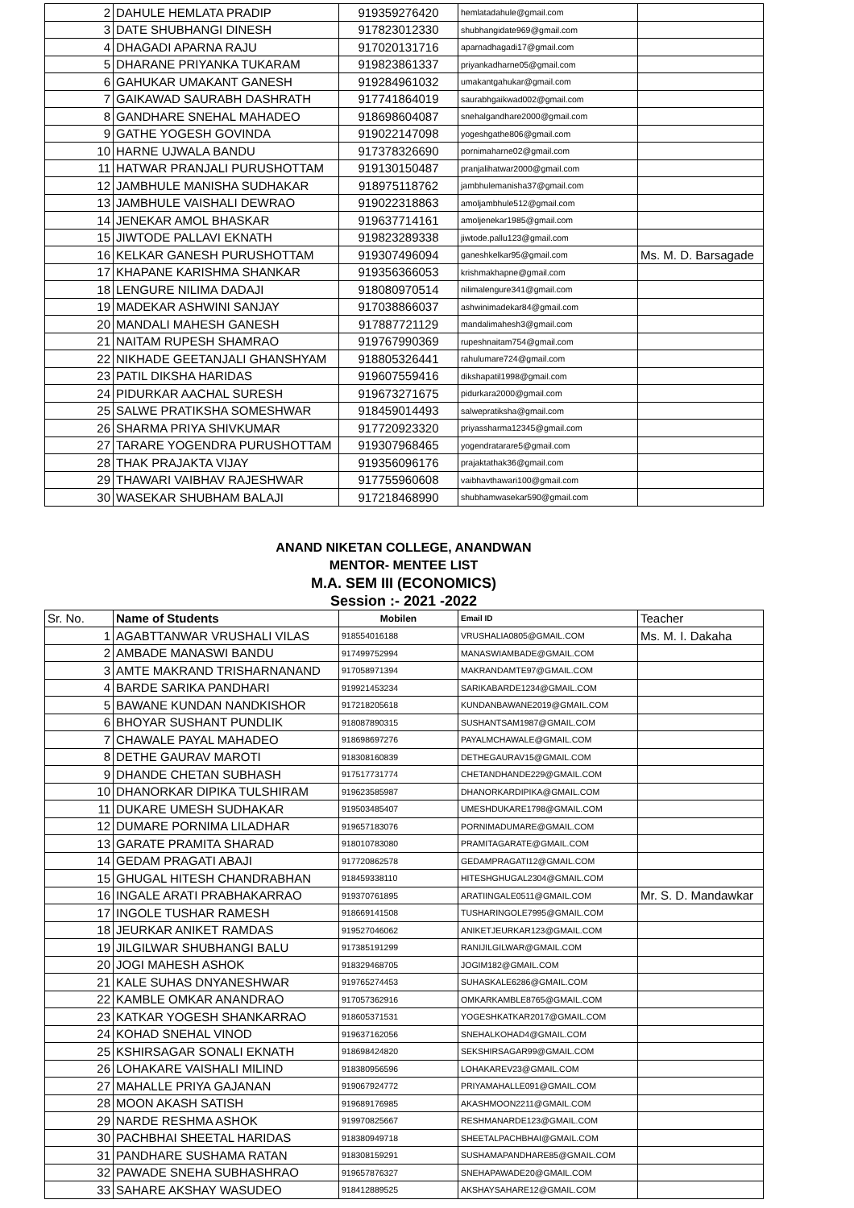| 2 | DAHULE HEMLATA PRADIP | 919359276420 | hemlatadahule@gmail.com | |
| 3 | DATE SHUBHANGI DINESH | 917823012330 | shubhangidate969@gmail.com | |
| 4 | DHAGADI APARNA RAJU | 917020131716 | aparnadhagadi17@gmail.com | |
| 5 | DHARANE PRIYANKA TUKARAM | 919823861337 | priyankadharne05@gmail.com | |
| 6 | GAHUKAR UMAKANT GANESH | 919284961032 | umakantgahukar@gmail.com | |
| 7 | GAIKAWAD SAURABH DASHRATH | 917741864019 | saurabhgaikwad002@gmail.com | |
| 8 | GANDHARE SNEHAL MAHADEO | 918698604087 | snehalgandhare2000@gmail.com | |
| 9 | GATHE YOGESH GOVINDA | 919022147098 | yogeshgathe806@gmail.com | |
| 10 | HARNE UJWALA BANDU | 917378326690 | pornimaharne02@gmail.com | |
| 11 | HATWAR PRANJALI PURUSHOTTAM | 919130150487 | pranjalihatwar2000@gmail.com | |
| 12 | JAMBHULE MANISHA SUDHAKAR | 918975118762 | jambhulemanisha37@gmail.com | |
| 13 | JAMBHULE VAISHALI DEWRAO | 919022318863 | amoljambhule512@gmail.com | |
| 14 | JENEKAR AMOL BHASKAR | 919637714161 | amoljenekar1985@gmail.com | |
| 15 | JIWTODE PALLAVI EKNATH | 919823289338 | jiwtode.pallu123@gmail.com | |
| 16 | KELKAR GANESH PURUSHOTTAM | 919307496094 | ganeshkelkar95@gmail.com | Ms. M. D. Barsagade |
| 17 | KHAPANE KARISHMA SHANKAR | 919356366053 | krishmakhapne@gmail.com | |
| 18 | LENGURE NILIMA DADAJI | 918080970514 | nilimalengure341@gmail.com | |
| 19 | MADEKAR ASHWINI SANJAY | 917038866037 | ashwinimadekar84@gmail.com | |
| 20 | MANDALI MAHESH GANESH | 917887721129 | mandalimahesh3@gmail.com | |
| 21 | NAITAM RUPESH SHAMRAO | 919767990369 | rupeshnaitam754@gmail.com | |
| 22 | NIKHADE GEETANJALI GHANSHYAM | 918805326441 | rahulumare724@gmail.com | |
| 23 | PATIL DIKSHA HARIDAS | 919607559416 | dikshapatil1998@gmail.com | |
| 24 | PIDURKAR AACHAL SURESH | 919673271675 | pidurkara2000@gmail.com | |
| 25 | SALWE PRATIKSHA SOMESHWAR | 918459014493 | salwepratiksha@gmail.com | |
| 26 | SHARMA PRIYA SHIVKUMAR | 917720923320 | priyassharma12345@gmail.com | |
| 27 | TARARE YOGENDRA PURUSHOTTAM | 919307968465 | yogendratarare5@gmail.com | |
| 28 | THAK PRAJAKTA VIJAY | 919356096176 | prajaktathak36@gmail.com | |
| 29 | THAWARI VAIBHAV RAJESHWAR | 917755960608 | vaibhavthawari100@gmail.com | |
| 30 | WASEKAR SHUBHAM BALAJI | 917218468990 | shubhamwasekar590@gmail.com | |
ANAND NIKETAN COLLEGE, ANANDWAN
MENTOR- MENTEE LIST
M.A. SEM III (ECONOMICS)
Session :- 2021 -2022
| Sr. No. | Name of Students | Mobilen | Email ID | Teacher |
| 1 | AGABTTANWAR VRUSHALI VILAS | 918554016188 | VRUSHALIA0805@GMAIL.COM | Ms. M. I. Dakaha |
| 2 | AMBADE MANASWI BANDU | 917499752994 | MANASWIAMBADE@GMAIL.COM | |
| 3 | AMTE MAKRAND TRISHARNANAND | 917058971394 | MAKRANDAMTE97@GMAIL.COM | |
| 4 | BARDE SARIKA PANDHARI | 919921453234 | SARIKABARDE1234@GMAIL.COM | |
| 5 | BAWANE KUNDAN NANDKISHOR | 917218205618 | KUNDANBAWANE2019@GMAIL.COM | |
| 6 | BHOYAR SUSHANT PUNDLIK | 918087890315 | SUSHANTSAM1987@GMAIL.COM | |
| 7 | CHAWALE PAYAL MAHADEO | 918698697276 | PAYALMCHAWALE@GMAIL.COM | |
| 8 | DETHE GAURAV MAROTI | 918308160839 | DETHEGAURAV15@GMAIL.COM | |
| 9 | DHANDE CHETAN SUBHASH | 917517731774 | CHETANDHANDE229@GMAIL.COM | |
| 10 | DHANORKAR DIPIKA TULSHIRAM | 919623585987 | DHANORKARDIPIKA@GMAIL.COM | |
| 11 | DUKARE UMESH SUDHAKAR | 919503485407 | UMESHDUKARE1798@GMAIL.COM | |
| 12 | DUMARE PORNIMA LILADHAR | 919657183076 | PORNIMADUMARE@GMAIL.COM | |
| 13 | GARATE PRAMITA SHARAD | 918010783080 | PRAMITAGARATE@GMAIL.COM | |
| 14 | GEDAM PRAGATI ABAJI | 917720862578 | GEDAMPRAGATI12@GMAIL.COM | |
| 15 | GHUGAL HITESH CHANDRABHAN | 918459338110 | HITESHGHUGAL2304@GMAIL.COM | |
| 16 | INGALE ARATI PRABHAKARRAO | 919370761895 | ARATIINGALE0511@GMAIL.COM | Mr. S. D. Mandawkar |
| 17 | INGOLE TUSHAR RAMESH | 918669141508 | TUSHARINGOLE7995@GMAIL.COM | |
| 18 | JEURKAR ANIKET RAMDAS | 919527046062 | ANIKETJEURKAR123@GMAIL.COM | |
| 19 | JILGILWAR SHUBHANGI BALU | 917385191299 | RANIJILGILWAR@GMAIL.COM | |
| 20 | JOGI MAHESH ASHOK | 918329468705 | JOGIM182@GMAIL.COM | |
| 21 | KALE SUHAS DNYANESHWAR | 919765274453 | SUHASKALE6286@GMAIL.COM | |
| 22 | KAMBLE OMKAR ANANDRAO | 917057362916 | OMKARKAMBLE8765@GMAIL.COM | |
| 23 | KATKAR YOGESH SHANKARRAO | 918605371531 | YOGESHKATKAR2017@GMAIL.COM | |
| 24 | KOHAD SNEHAL VINOD | 919637162056 | SNEHALKOHAD4@GMAIL.COM | |
| 25 | KSHIRSAGAR SONALI EKNATH | 918698424820 | SEKSHIRSAGAR99@GMAIL.COM | |
| 26 | LOHAKARE VAISHALI MILIND | 918380956596 | LOHAKAREV23@GMAIL.COM | |
| 27 | MAHALLE PRIYA GAJANAN | 919067924772 | PRIYAMAHALLE091@GMAIL.COM | |
| 28 | MOON AKASH SATISH | 919689176985 | AKASHMOON2211@GMAIL.COM | |
| 29 | NARDE RESHMA ASHOK | 919970825667 | RESHMANARDE123@GMAIL.COM | |
| 30 | PACHBHAI SHEETAL HARIDAS | 918380949718 | SHEETALPACHBHAI@GMAIL.COM | |
| 31 | PANDHARE SUSHAMA RATAN | 918308159291 | SUSHAMAPANDHARE85@GMAIL.COM | |
| 32 | PAWADE SNEHA SUBHASHRAO | 919657876327 | SNEHAPAWADE20@GMAIL.COM | |
| 33 | SAHARE AKSHAY WASUDEO | 918412889525 | AKSHAYSAHARE12@GMAIL.COM | |